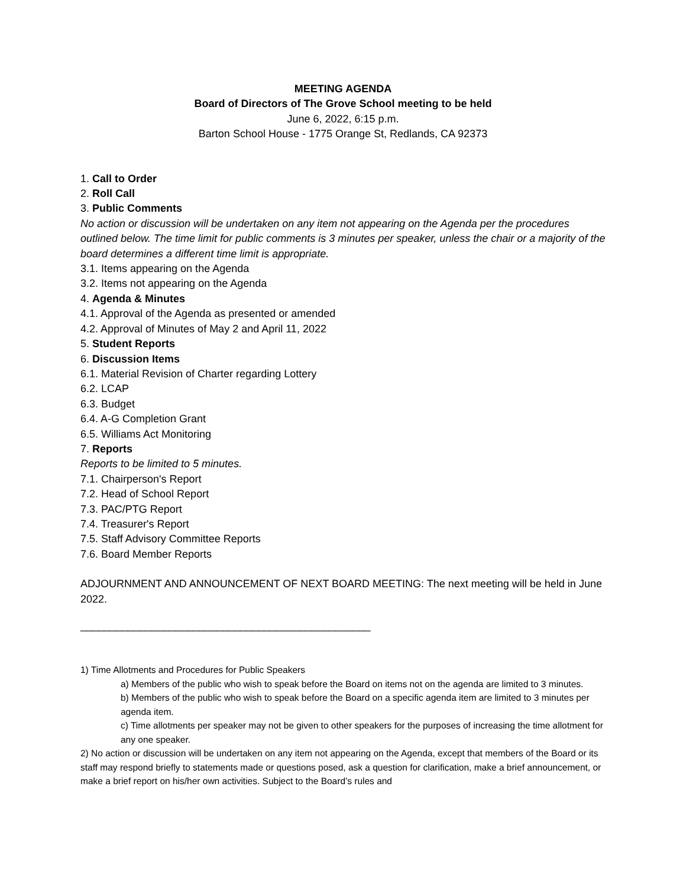MEETING AGENDA
Board of Directors of The Grove School meeting to be held
June 6, 2022, 6:15 p.m.
Barton School House - 1775 Orange St, Redlands, CA 92373
1. Call to Order
2. Roll Call
3. Public Comments
No action or discussion will be undertaken on any item not appearing on the Agenda per the procedures outlined below. The time limit for public comments is 3 minutes per speaker, unless the chair or a majority of the board determines a different time limit is appropriate.
3.1. Items appearing on the Agenda
3.2. Items not appearing on the Agenda
4. Agenda & Minutes
4.1. Approval of the Agenda as presented or amended
4.2. Approval of Minutes of May 2 and April 11, 2022
5. Student Reports
6. Discussion Items
6.1. Material Revision of Charter regarding Lottery
6.2. LCAP
6.3. Budget
6.4. A-G Completion Grant
6.5. Williams Act Monitoring
7. Reports
Reports to be limited to 5 minutes.
7.1. Chairperson's Report
7.2. Head of School Report
7.3. PAC/PTG Report
7.4. Treasurer's Report
7.5. Staff Advisory Committee Reports
7.6. Board Member Reports
ADJOURNMENT AND ANNOUNCEMENT OF NEXT BOARD MEETING: The next meeting will be held in June 2022.
_________________________________________________
1) Time Allotments and Procedures for Public Speakers
a) Members of the public who wish to speak before the Board on items not on the agenda are limited to 3 minutes.
b) Members of the public who wish to speak before the Board on a specific agenda item are limited to 3 minutes per agenda item.
c) Time allotments per speaker may not be given to other speakers for the purposes of increasing the time allotment for any one speaker.
2) No action or discussion will be undertaken on any item not appearing on the Agenda, except that members of the Board or its staff may respond briefly to statements made or questions posed, ask a question for clarification, make a brief announcement, or make a brief report on his/her own activities. Subject to the Board’s rules and